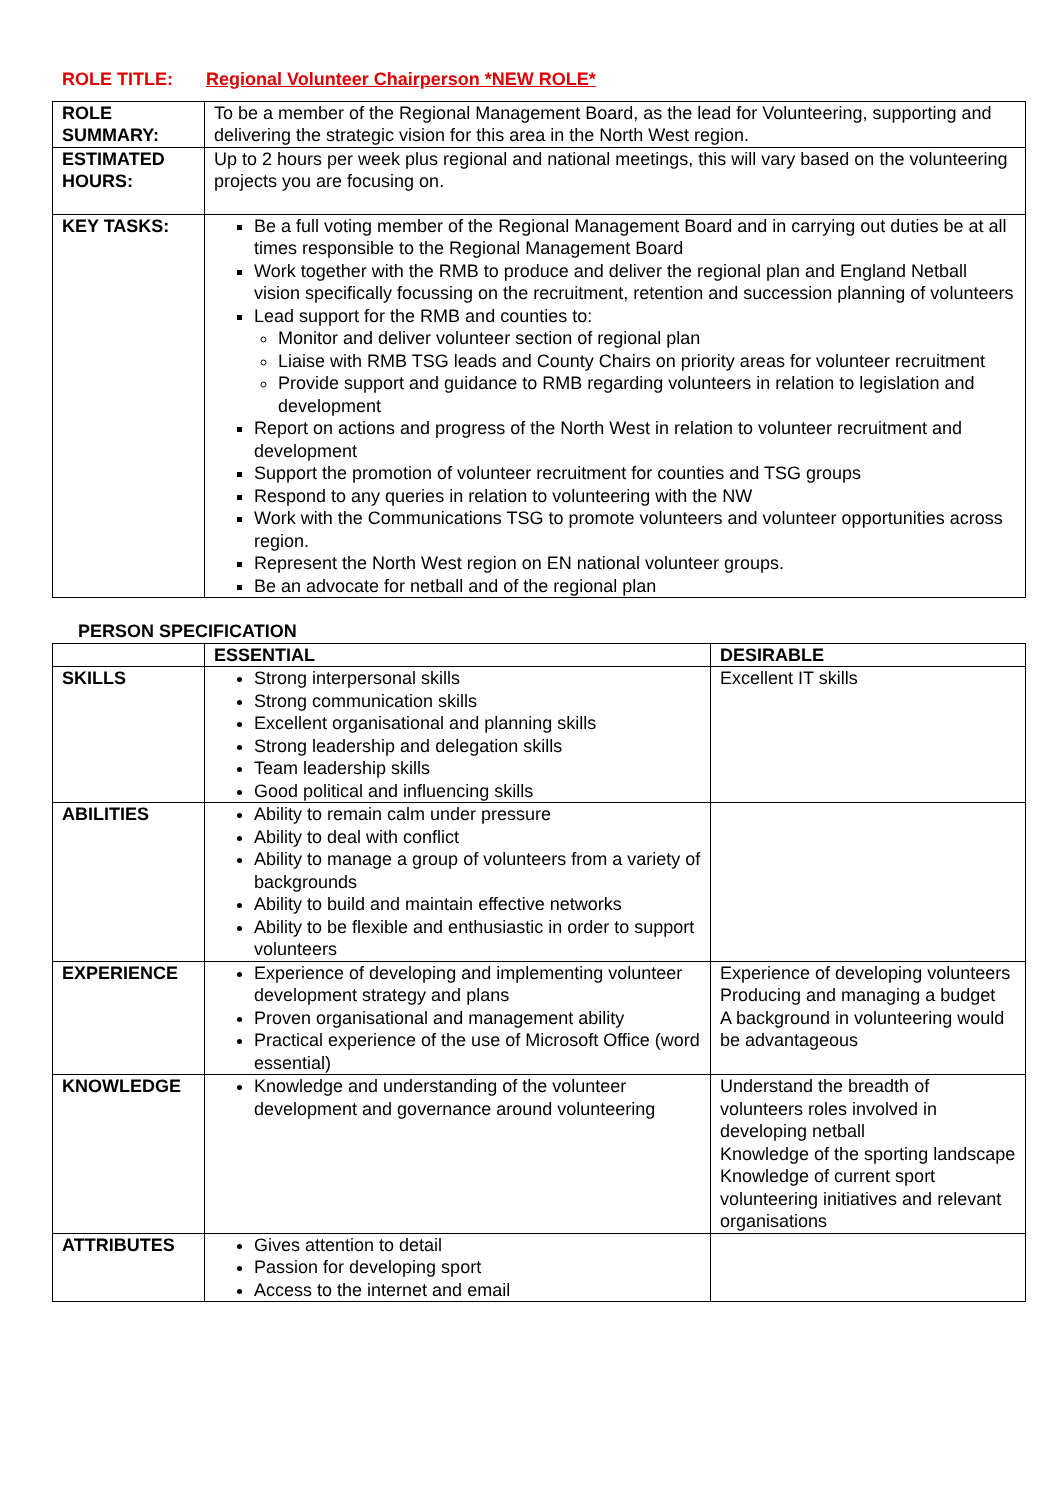ROLE TITLE: Regional Volunteer Chairperson *NEW ROLE*
| ROLE SUMMARY: | To be a member of the Regional Management Board, as the lead for Volunteering, supporting and delivering the strategic vision for this area in the North West region. |
| ESTIMATED HOURS: | Up to 2 hours per week plus regional and national meetings, this will vary based on the volunteering projects you are focusing on. |
| KEY TASKS: | Be a full voting member of the Regional Management Board and in carrying out duties be at all times responsible to the Regional Management Board Work together with the RMB to produce and deliver the regional plan and England Netball vision specifically focussing on the recruitment, retention and succession planning of volunteers Lead support for the RMB and counties to: Monitor and deliver volunteer section of regional plan Liaise with RMB TSG leads and County Chairs on priority areas for volunteer recruitment Provide support and guidance to RMB regarding volunteers in relation to legislation and development Report on actions and progress of the North West in relation to volunteer recruitment and development Support the promotion of volunteer recruitment for counties and TSG groups Respond to any queries in relation to volunteering with the NW Work with the Communications TSG to promote volunteers and volunteer opportunities across region. Represent the North West region on EN national volunteer groups. Be an advocate for netball and of the regional plan |
PERSON SPECIFICATION
| | ESSENTIAL | DESIRABLE |
| --- | --- | --- |
| SKILLS | Strong interpersonal skills Strong communication skills Excellent organisational and planning skills Strong leadership and delegation skills Team leadership skills Good political and influencing skills | Excellent IT skills |
| ABILITIES | Ability to remain calm under pressure Ability to deal with conflict Ability to manage a group of volunteers from a variety of backgrounds Ability to build and maintain effective networks Ability to be flexible and enthusiastic in order to support volunteers | |
| EXPERIENCE | Experience of developing and implementing volunteer development strategy and plans Proven organisational and management ability Practical experience of the use of Microsoft Office (word essential) | Experience of developing volunteers Producing and managing a budget A background in volunteering would be advantageous |
| KNOWLEDGE | Knowledge and understanding of the volunteer development and governance around volunteering | Understand the breadth of volunteers roles involved in developing netball Knowledge of the sporting landscape Knowledge of current sport volunteering initiatives and relevant organisations |
| ATTRIBUTES | Gives attention to detail Passion for developing sport Access to the internet and email | |